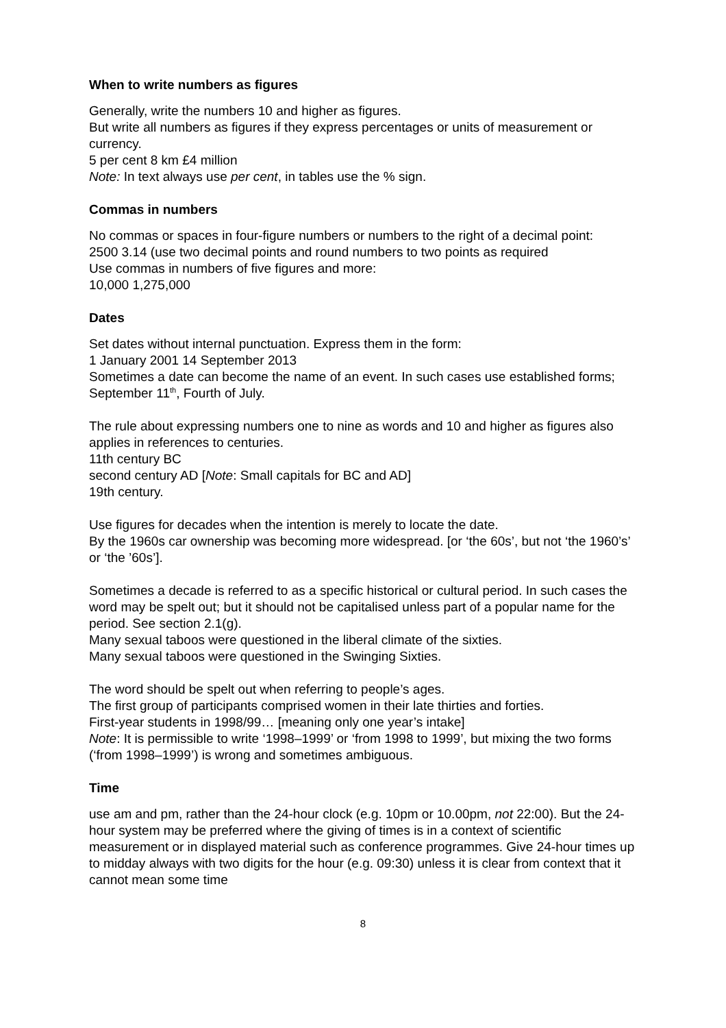When to write numbers as figures
Generally, write the numbers 10 and higher as figures.
But write all numbers as figures if they express percentages or units of measurement or currency.
5 per cent 8 km £4 million
Note: In text always use per cent, in tables use the % sign.
Commas in numbers
No commas or spaces in four-figure numbers or numbers to the right of a decimal point:
2500 3.14 (use two decimal points and round numbers to two points as required
Use commas in numbers of five figures and more:
10,000 1,275,000
Dates
Set dates without internal punctuation. Express them in the form:
1 January 2001 14 September 2013
Sometimes a date can become the name of an event. In such cases use established forms; September 11<sup>th</sup>, Fourth of July.
The rule about expressing numbers one to nine as words and 10 and higher as figures also applies in references to centuries.
11th century BC
second century AD [Note: Small capitals for BC and AD]
19th century.
Use figures for decades when the intention is merely to locate the date.
By the 1960s car ownership was becoming more widespread. [or ‘the 60s’, but not ‘the 1960’s’ or ‘the ’60s’].
Sometimes a decade is referred to as a specific historical or cultural period. In such cases the word may be spelt out; but it should not be capitalised unless part of a popular name for the period. See section 2.1(g).
Many sexual taboos were questioned in the liberal climate of the sixties.
Many sexual taboos were questioned in the Swinging Sixties.
The word should be spelt out when referring to people’s ages.
The first group of participants comprised women in their late thirties and forties.
First-year students in 1998/99… [meaning only one year’s intake]
Note: It is permissible to write ‘1998–1999’ or ‘from 1998 to 1999’, but mixing the two forms (‘from 1998–1999’) is wrong and sometimes ambiguous.
Time
use am and pm, rather than the 24-hour clock (e.g. 10pm or 10.00pm, not 22:00). But the 24-hour system may be preferred where the giving of times is in a context of scientific measurement or in displayed material such as conference programmes. Give 24-hour times up to midday always with two digits for the hour (e.g. 09:30) unless it is clear from context that it cannot mean some time
8